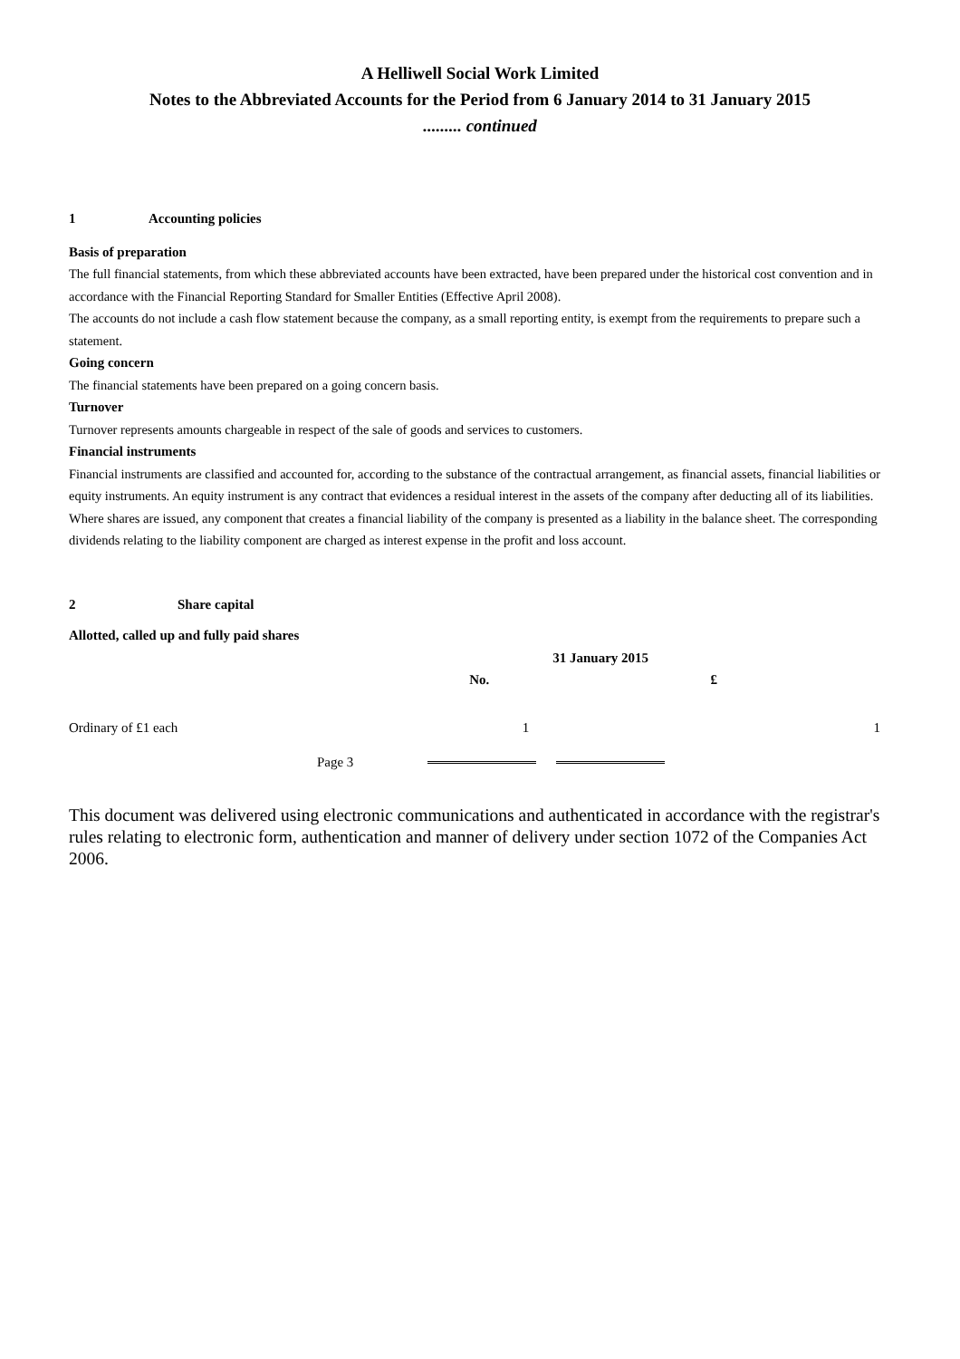A Helliwell Social Work Limited
Notes to the Abbreviated Accounts for the Period from 6 January 2014 to 31 January 2015
......... continued
1 Accounting policies
Basis of preparation
The full financial statements, from which these abbreviated accounts have been extracted, have been prepared under the historical cost convention and in accordance with the Financial Reporting Standard for Smaller Entities (Effective April 2008).
The accounts do not include a cash flow statement because the company, as a small reporting entity, is exempt from the requirements to prepare such a statement.
Going concern
The financial statements have been prepared on a going concern basis.
Turnover
Turnover represents amounts chargeable in respect of the sale of goods and services to customers.
Financial instruments
Financial instruments are classified and accounted for, according to the substance of the contractual arrangement, as financial assets, financial liabilities or equity instruments. An equity instrument is any contract that evidences a residual interest in the assets of the company after deducting all of its liabilities. Where shares are issued, any component that creates a financial liability of the company is presented as a liability in the balance sheet. The corresponding dividends relating to the liability component are charged as interest expense in the profit and loss account.
2 Share capital
Allotted, called up and fully paid shares
| | 31 January 2015 | |
| --- | --- | --- |
| | No. | £ |
| Ordinary of £1 each | 1 | 1 |
| Page 3 | | |
This document was delivered using electronic communications and authenticated in accordance with the registrar's rules relating to electronic form, authentication and manner of delivery under section 1072 of the Companies Act 2006.